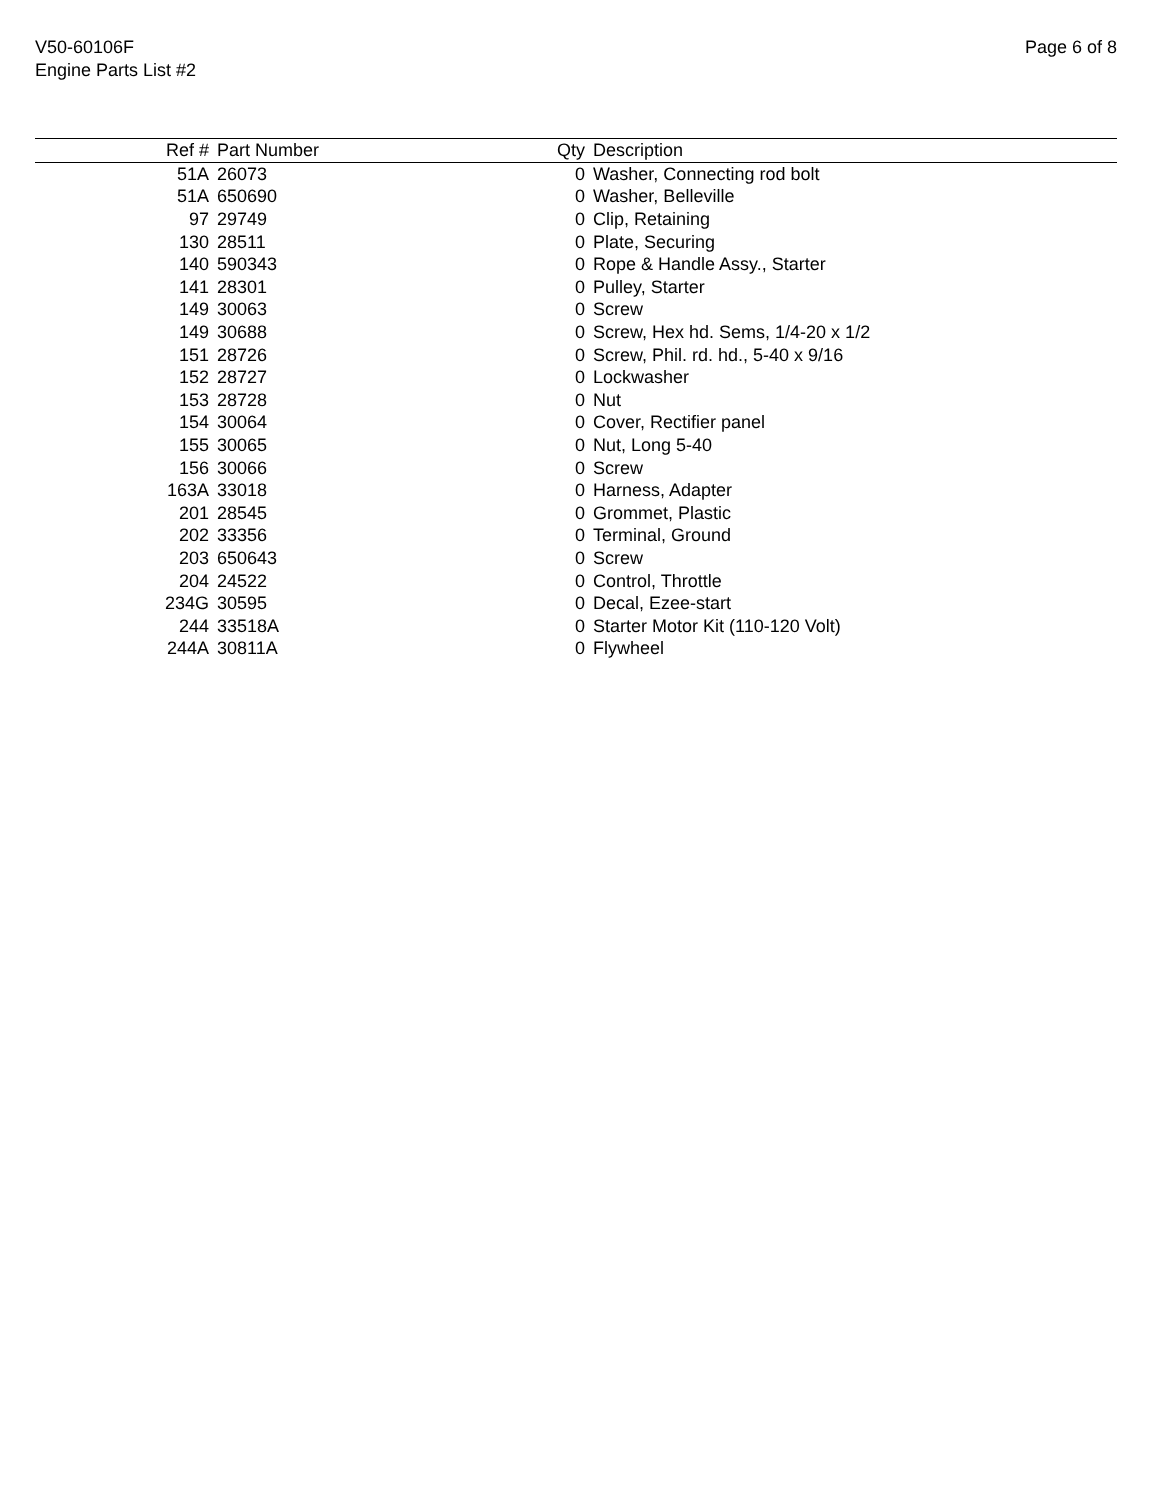V50-60106F
Engine Parts List #2
Page 6 of 8
| Ref # | Part Number | Qty | Description |
| --- | --- | --- | --- |
| 51A | 26073 | 0 | Washer, Connecting rod bolt |
| 51A | 650690 | 0 | Washer, Belleville |
| 97 | 29749 | 0 | Clip, Retaining |
| 130 | 28511 | 0 | Plate, Securing |
| 140 | 590343 | 0 | Rope & Handle Assy., Starter |
| 141 | 28301 | 0 | Pulley, Starter |
| 149 | 30063 | 0 | Screw |
| 149 | 30688 | 0 | Screw, Hex hd. Sems, 1/4-20 x 1/2 |
| 151 | 28726 | 0 | Screw, Phil. rd. hd., 5-40 x 9/16 |
| 152 | 28727 | 0 | Lockwasher |
| 153 | 28728 | 0 | Nut |
| 154 | 30064 | 0 | Cover, Rectifier panel |
| 155 | 30065 | 0 | Nut, Long 5-40 |
| 156 | 30066 | 0 | Screw |
| 163A | 33018 | 0 | Harness, Adapter |
| 201 | 28545 | 0 | Grommet, Plastic |
| 202 | 33356 | 0 | Terminal, Ground |
| 203 | 650643 | 0 | Screw |
| 204 | 24522 | 0 | Control, Throttle |
| 234G | 30595 | 0 | Decal, Ezee-start |
| 244 | 33518A | 0 | Starter Motor Kit (110-120 Volt) |
| 244A | 30811A | 0 | Flywheel |